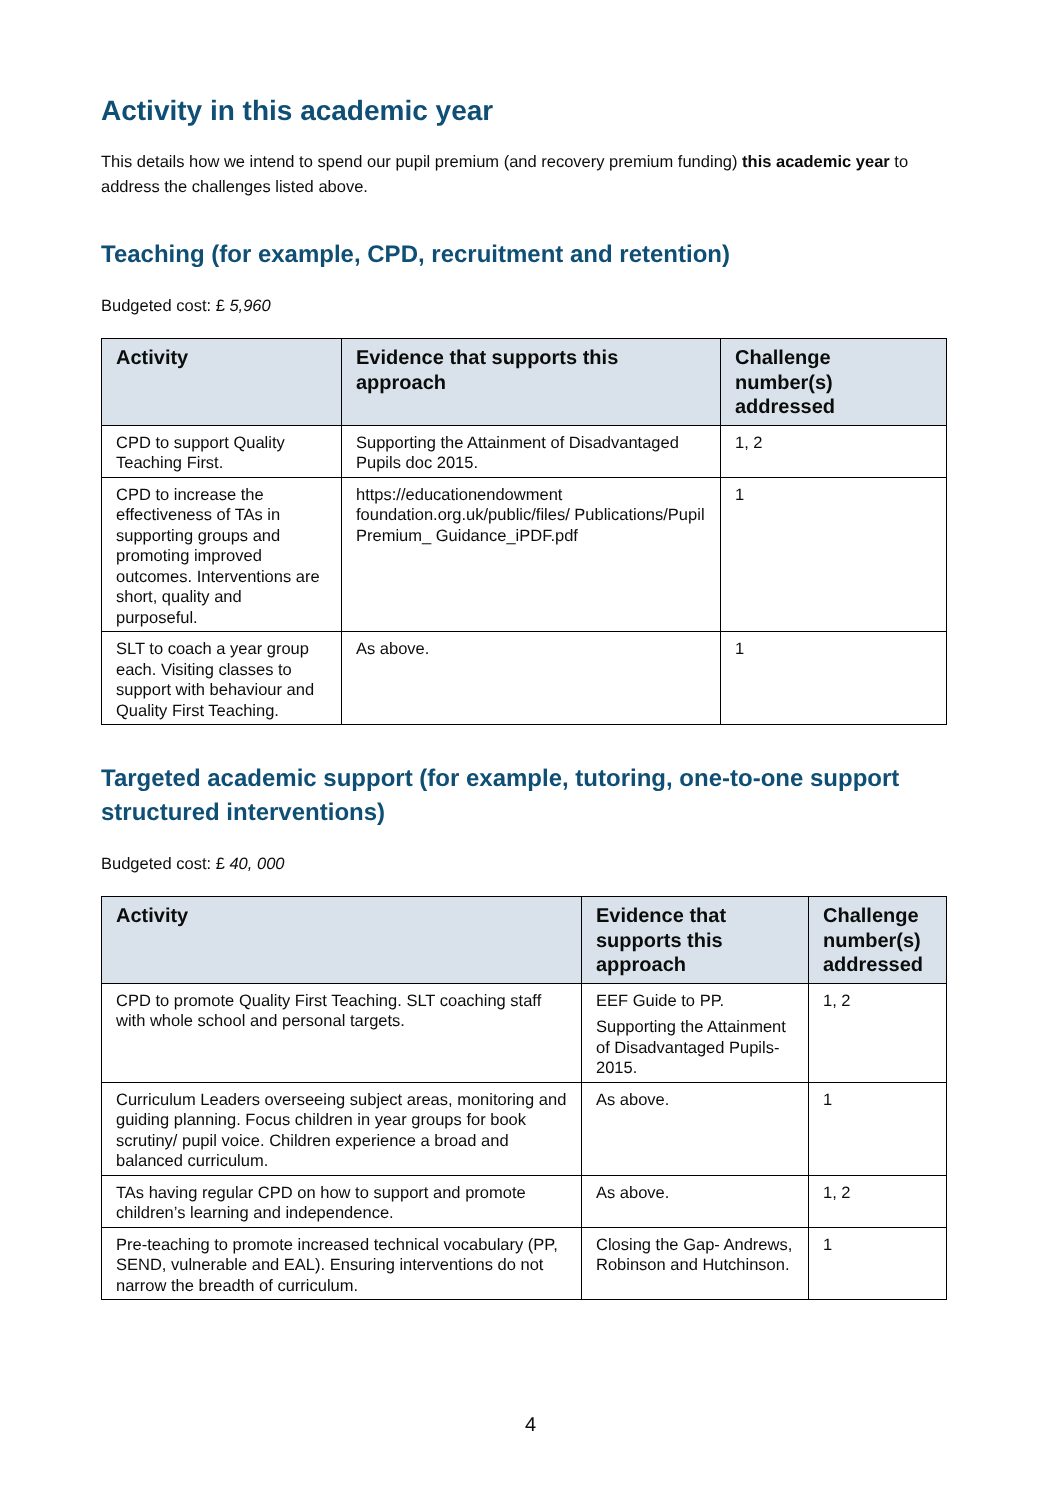Activity in this academic year
This details how we intend to spend our pupil premium (and recovery premium funding) this academic year to address the challenges listed above.
Teaching (for example, CPD, recruitment and retention)
Budgeted cost: £ 5,960
| Activity | Evidence that supports this approach | Challenge number(s) addressed |
| --- | --- | --- |
| CPD to support Quality Teaching First. | Supporting the Attainment of Disadvantaged Pupils doc 2015. | 1, 2 |
| CPD to increase the effectiveness of TAs in supporting groups and promoting improved outcomes. Interventions are short, quality and purposeful. | https://educationendowment foundation.org.uk/public/files/ Publications/Pupil Premium_ Guidance_iPDF.pdf | 1 |
| SLT to coach a year group each. Visiting classes to support with behaviour and Quality First Teaching. | As above. | 1 |
Targeted academic support (for example, tutoring, one-to-one support structured interventions)
Budgeted cost: £ 40, 000
| Activity | Evidence that supports this approach | Challenge number(s) addressed |
| --- | --- | --- |
| CPD to promote Quality First Teaching. SLT coaching staff with whole school and personal targets. | EEF Guide to PP. Supporting the Attainment of Disadvantaged Pupils-2015. | 1, 2 |
| Curriculum Leaders overseeing subject areas, monitoring and guiding planning. Focus children in year groups for book scrutiny/ pupil voice. Children experience a broad and balanced curriculum. | As above. | 1 |
| TAs having regular CPD on how to support and promote children’s learning and independence. | As above. | 1, 2 |
| Pre-teaching to promote increased technical vocabulary (PP, SEND, vulnerable and EAL). Ensuring interventions do not narrow the breadth of curriculum. | Closing the Gap- Andrews, Robinson and Hutchinson. | 1 |
4